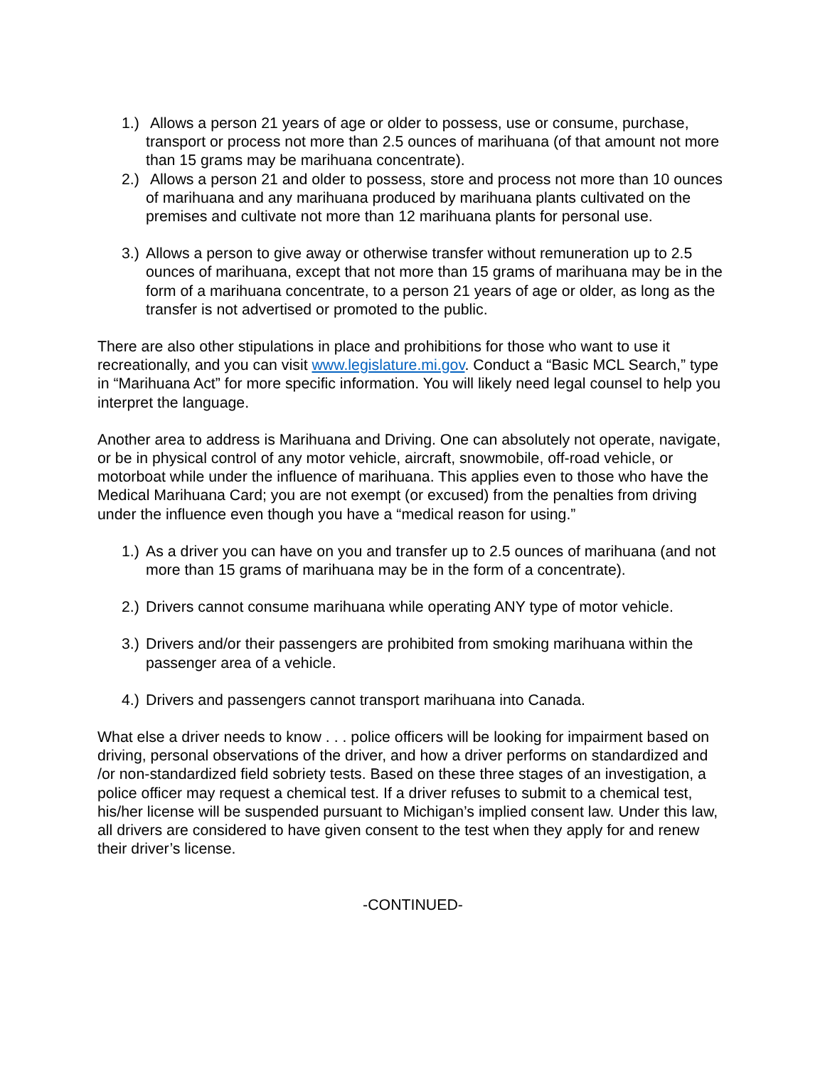1.)
Allows a person 21 years of age or older to possess, use or consume, purchase, transport or process not more than 2.5 ounces of marihuana (of that amount not more than 15 grams may be marihuana concentrate).
2.)
Allows a person 21 and older to possess, store and process not more than 10 ounces of marihuana and any marihuana produced by marihuana plants cultivated on the premises and cultivate not more than 12 marihuana plants for personal use.
3.)
Allows a person to give away or otherwise transfer without remuneration up to 2.5 ounces of marihuana, except that not more than 15 grams of marihuana may be in the form of a marihuana concentrate, to a person 21 years of age or older, as long as the transfer is not advertised or promoted to the public.
There are also other stipulations in place and prohibitions for those who want to use it recreationally, and you can visit www.legislature.mi.gov. Conduct a “Basic MCL Search,” type in “Marihuana Act” for more specific information. You will likely need legal counsel to help you interpret the language.
Another area to address is Marihuana and Driving. One can absolutely not operate, navigate, or be in physical control of any motor vehicle, aircraft, snowmobile, off-road vehicle, or motorboat while under the influence of marihuana. This applies even to those who have the Medical Marihuana Card; you are not exempt (or excused) from the penalties from driving under the influence even though you have a “medical reason for using.”
1.)
As a driver you can have on you and transfer up to 2.5 ounces of marihuana (and not more than 15 grams of marihuana may be in the form of a concentrate).
2.)
Drivers cannot consume marihuana while operating ANY type of motor vehicle.
3.)
Drivers and/or their passengers are prohibited from smoking marihuana within the passenger area of a vehicle.
4.)
Drivers and passengers cannot transport marihuana into Canada.
What else a driver needs to know . . . police officers will be looking for impairment based on driving, personal observations of the driver, and how a driver performs on standardized and /or non-standardized field sobriety tests. Based on these three stages of an investigation, a police officer may request a chemical test. If a driver refuses to submit to a chemical test, his/her license will be suspended pursuant to Michigan’s implied consent law. Under this law, all drivers are considered to have given consent to the test when they apply for and renew their driver’s license.
-CONTINUED-